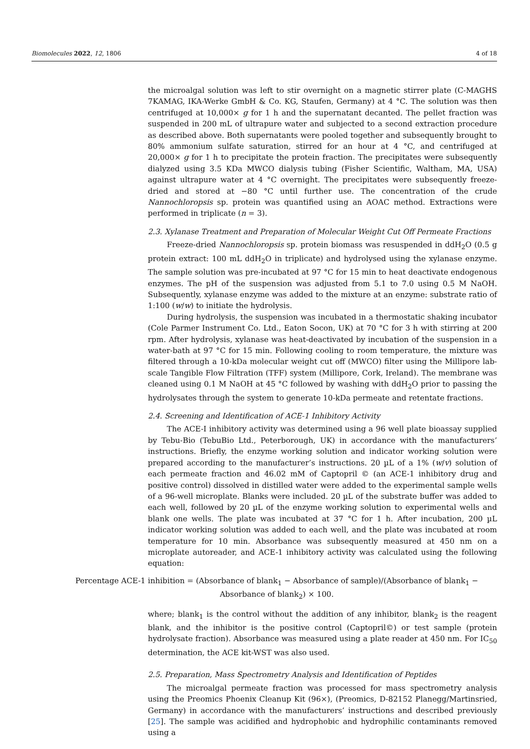Biomolecules 2022, 12, 1806 4 of 18
the microalgal solution was left to stir overnight on a magnetic stirrer plate (C-MAGHS 7KAMAG, IKA-Werke GmbH & Co. KG, Staufen, Germany) at 4 °C. The solution was then centrifuged at 10,000× g for 1 h and the supernatant decanted. The pellet fraction was suspended in 200 mL of ultrapure water and subjected to a second extraction procedure as described above. Both supernatants were pooled together and subsequently brought to 80% ammonium sulfate saturation, stirred for an hour at 4 °C, and centrifuged at 20,000× g for 1 h to precipitate the protein fraction. The precipitates were subsequently dialyzed using 3.5 KDa MWCO dialysis tubing (Fisher Scientific, Waltham, MA, USA) against ultrapure water at 4 °C overnight. The precipitates were subsequently freeze-dried and stored at −80 °C until further use. The concentration of the crude Nannochloropsis sp. protein was quantified using an AOAC method. Extractions were performed in triplicate (n = 3).
2.3. Xylanase Treatment and Preparation of Molecular Weight Cut Off Permeate Fractions
Freeze-dried Nannochloropsis sp. protein biomass was resuspended in ddH<sub>2</sub>O (0.5 g protein extract: 100 mL ddH<sub>2</sub>O in triplicate) and hydrolysed using the xylanase enzyme. The sample solution was pre-incubated at 97 °C for 15 min to heat deactivate endogenous enzymes. The pH of the suspension was adjusted from 5.1 to 7.0 using 0.5 M NaOH. Subsequently, xylanase enzyme was added to the mixture at an enzyme: substrate ratio of 1:100 (w/w) to initiate the hydrolysis.
During hydrolysis, the suspension was incubated in a thermostatic shaking incubator (Cole Parmer Instrument Co. Ltd., Eaton Socon, UK) at 70 °C for 3 h with stirring at 200 rpm. After hydrolysis, xylanase was heat-deactivated by incubation of the suspension in a water-bath at 97 °C for 15 min. Following cooling to room temperature, the mixture was filtered through a 10-kDa molecular weight cut off (MWCO) filter using the Millipore lab-scale Tangible Flow Filtration (TFF) system (Millipore, Cork, Ireland). The membrane was cleaned using 0.1 M NaOH at 45 °C followed by washing with ddH<sub>2</sub>O prior to passing the hydrolysates through the system to generate 10-kDa permeate and retentate fractions.
2.4. Screening and Identification of ACE-1 Inhibitory Activity
The ACE-I inhibitory activity was determined using a 96 well plate bioassay supplied by Tebu-Bio (TebuBio Ltd., Peterborough, UK) in accordance with the manufacturers’ instructions. Briefly, the enzyme working solution and indicator working solution were prepared according to the manufacturer’s instructions. 20 µL of a 1% (w/v) solution of each permeate fraction and 46.02 mM of Captopril © (an ACE-1 inhibitory drug and positive control) dissolved in distilled water were added to the experimental sample wells of a 96-well microplate. Blanks were included. 20 µL of the substrate buffer was added to each well, followed by 20 µL of the enzyme working solution to experimental wells and blank one wells. The plate was incubated at 37 °C for 1 h. After incubation, 200 µL indicator working solution was added to each well, and the plate was incubated at room temperature for 10 min. Absorbance was subsequently measured at 450 nm on a microplate autoreader, and ACE-1 inhibitory activity was calculated using the following equation:
Percentage ACE-1 inhibition = (Absorbance of blank<sub>1</sub> − Absorbance of sample)/(Absorbance of blank<sub>1</sub> −
Absorbance of blank<sub>2</sub>) × 100.
where; blank<sub>1</sub> is the control without the addition of any inhibitor, blank<sub>2</sub> is the reagent blank, and the inhibitor is the positive control (Captopril©) or test sample (protein hydrolysate fraction). Absorbance was measured using a plate reader at 450 nm. For IC<sub>50</sub> determination, the ACE kit-WST was also used.
2.5. Preparation, Mass Spectrometry Analysis and Identification of Peptides
The microalgal permeate fraction was processed for mass spectrometry analysis using the Preomics Phoenix Cleanup Kit (96×), (Preomics, D-82152 Planegg/Martinsried, Germany) in accordance with the manufacturers’ instructions and described previously [25]. The sample was acidified and hydrophobic and hydrophilic contaminants removed using a